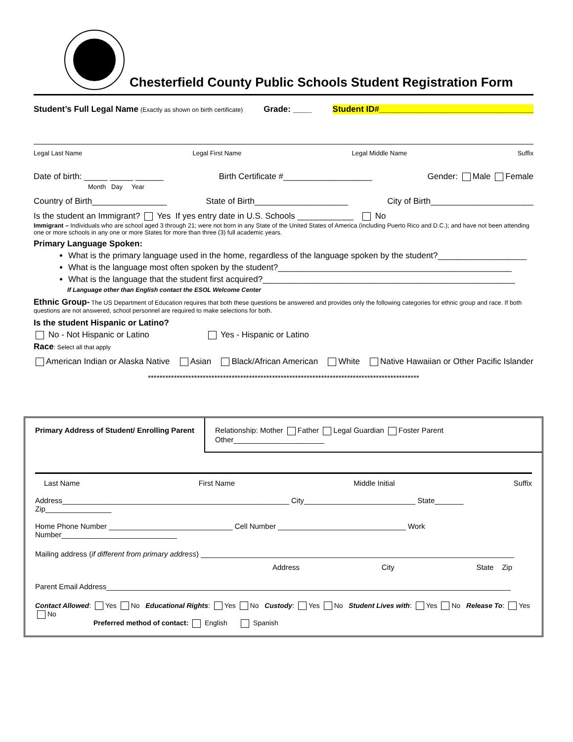Chesterfield County Public Schools Student Registration Form
Student’s Full Legal Name (Exactly as shown on birth certificate) Grade: ____ Student ID#_________________________________
Legal Last Name Legal First Name Legal Middle Name Suffix
Date of birth: _____ _____ ______
Month Day Year Birth Certificate #___________________ Gender: Male Female
Country of Birth________________ State of Birth____________________ City of Birth______________________
Is the student an Immigrant? Yes If yes entry date in U.S. Schools ____________ No
Immigrant – Individuals who are school aged 3 through 21; were not born in any State of the United States of America (including Puerto Rico and D.C.); and have not been attending one or more schools in any one or more States for more than three (3) full academic years.
Primary Language Spoken:
What is the primary language used in the home, regardless of the language spoken by the student?___________________
What is the language most often spoken by the student?__________________________________________________
What is the language that the student first acquired?______________________________________________________
If Language other than English contact the ESOL Welcome Center
Ethnic Group- The US Department of Education requires that both these questions be answered and provides only the following categories for ethnic group and race. If both questions are not answered, school personnel are required to make selections for both.
Is the student Hispanic or Latino?
No - Not Hispanic or Latino Yes - Hispanic or Latino
Race: Select all that apply
American Indian or Alaska Native Asian Black/African American White Native Hawaiian or Other Pacific Islander
**********************************************************************************************
Primary Address of Student/ Enrolling Parent
Relationship: Mother Father Legal Guardian Foster Parent Other______________________
Last Name First Name Middle Initial Suffix
Address_______________________________________________________ City___________________________ State_______ Zip________________
Home Phone Number ______________________________ Cell Number _______________________________ Work Number____________________________
Mailing address (if different from primary address) ____________________________________________________________________________
Address City State Zip
Parent Email Address__________________________________________________________________________________________________
Contact Allowed: Yes No Educational Rights: Yes No Custody: Yes No Student Lives with: Yes No Release To: Yes No
Preferred method of contact: English Spanish